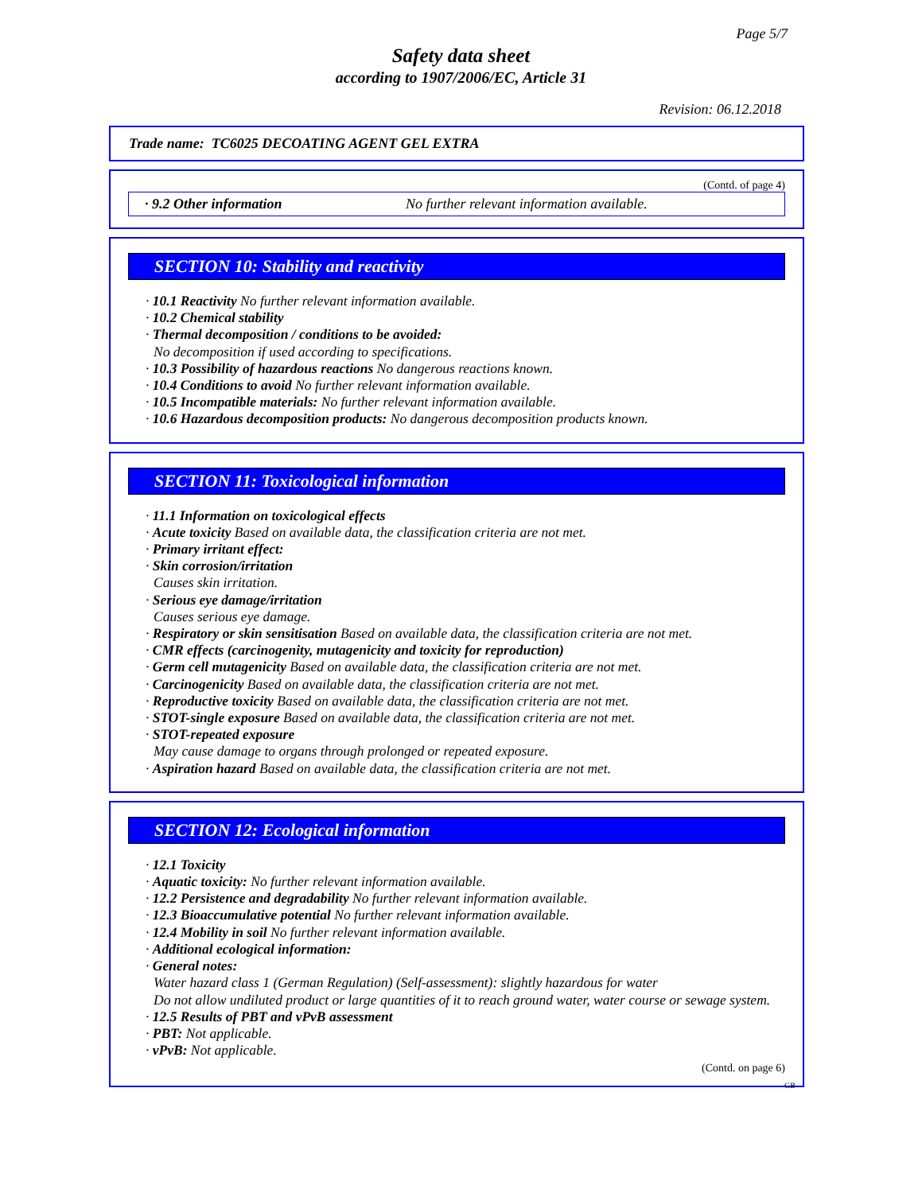Page 5/7
Safety data sheet
according to 1907/2006/EC, Article 31
Revision: 06.12.2018
Trade name: TC6025 DECOATING AGENT GEL EXTRA
(Contd. of page 4)
· 9.2 Other information No further relevant information available.
SECTION 10: Stability and reactivity
· 10.1 Reactivity No further relevant information available.
· 10.2 Chemical stability
· Thermal decomposition / conditions to be avoided:
No decomposition if used according to specifications.
· 10.3 Possibility of hazardous reactions No dangerous reactions known.
· 10.4 Conditions to avoid No further relevant information available.
· 10.5 Incompatible materials: No further relevant information available.
· 10.6 Hazardous decomposition products: No dangerous decomposition products known.
SECTION 11: Toxicological information
· 11.1 Information on toxicological effects
· Acute toxicity Based on available data, the classification criteria are not met.
· Primary irritant effect:
· Skin corrosion/irritation
Causes skin irritation.
· Serious eye damage/irritation
Causes serious eye damage.
· Respiratory or skin sensitisation Based on available data, the classification criteria are not met.
· CMR effects (carcinogenity, mutagenicity and toxicity for reproduction)
· Germ cell mutagenicity Based on available data, the classification criteria are not met.
· Carcinogenicity Based on available data, the classification criteria are not met.
· Reproductive toxicity Based on available data, the classification criteria are not met.
· STOT-single exposure Based on available data, the classification criteria are not met.
· STOT-repeated exposure
May cause damage to organs through prolonged or repeated exposure.
· Aspiration hazard Based on available data, the classification criteria are not met.
SECTION 12: Ecological information
· 12.1 Toxicity
· Aquatic toxicity: No further relevant information available.
· 12.2 Persistence and degradability No further relevant information available.
· 12.3 Bioaccumulative potential No further relevant information available.
· 12.4 Mobility in soil No further relevant information available.
· Additional ecological information:
· General notes:
Water hazard class 1 (German Regulation) (Self-assessment): slightly hazardous for water
Do not allow undiluted product or large quantities of it to reach ground water, water course or sewage system.
· 12.5 Results of PBT and vPvB assessment
· PBT: Not applicable.
· vPvB: Not applicable.
(Contd. on page 6)
GB